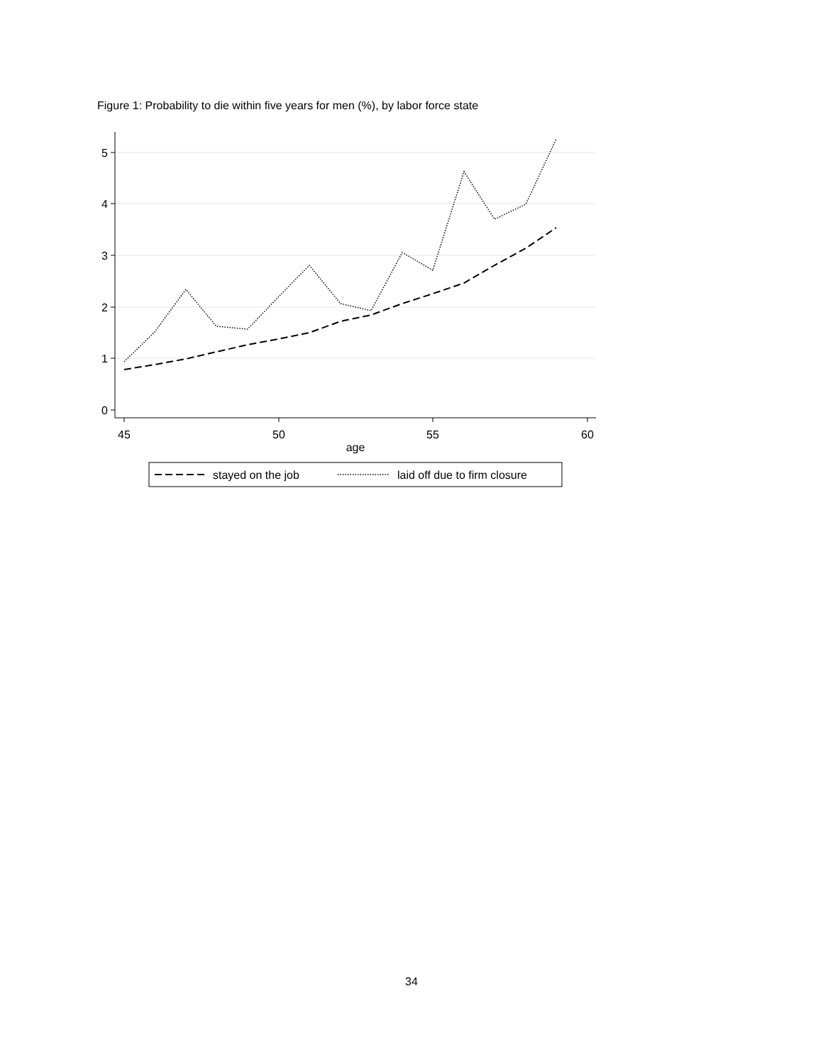Figure 1: Probability to die within five years for men (%), by labor force state
0
1
2
3
4
5
45
50
55
60
age
stayed on the job
laid off due to firm closure
34